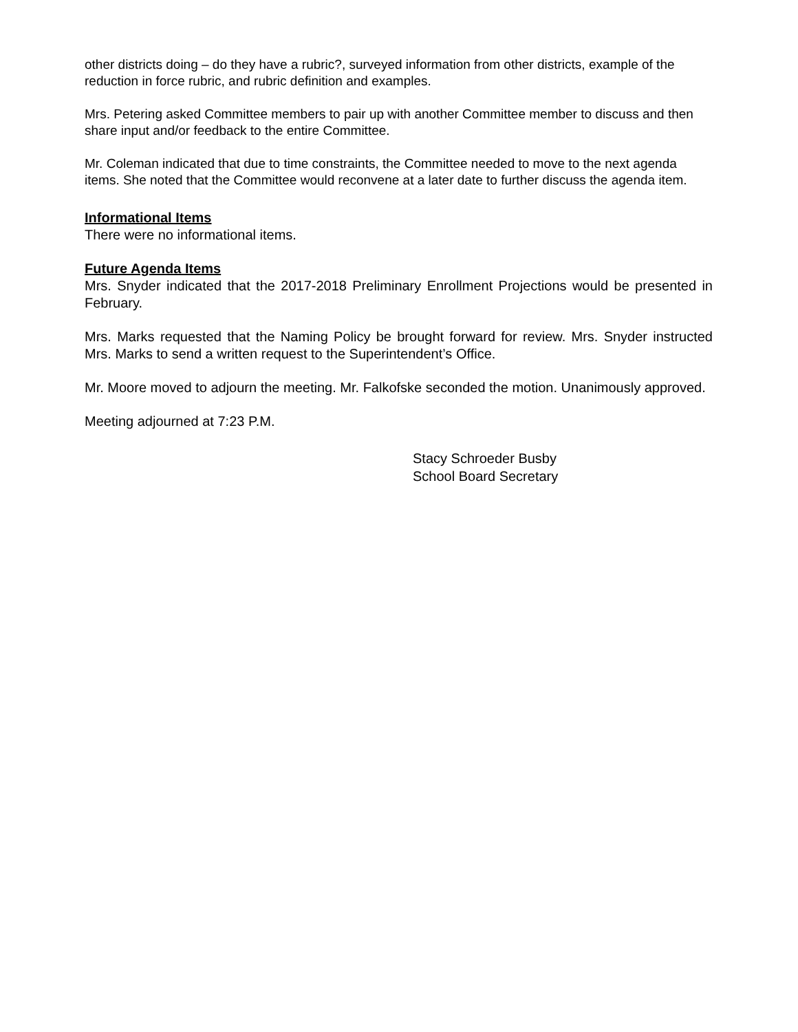other districts doing – do they have a rubric?, surveyed information from other districts, example of the reduction in force rubric, and rubric definition and examples.
Mrs. Petering asked Committee members to pair up with another Committee member to discuss and then share input and/or feedback to the entire Committee.
Mr. Coleman indicated that due to time constraints, the Committee needed to move to the next agenda items. She noted that the Committee would reconvene at a later date to further discuss the agenda item.
Informational Items
There were no informational items.
Future Agenda Items
Mrs. Snyder indicated that the 2017-2018 Preliminary Enrollment Projections would be presented in February.
Mrs. Marks requested that the Naming Policy be brought forward for review. Mrs. Snyder instructed Mrs. Marks to send a written request to the Superintendent’s Office.
Mr. Moore moved to adjourn the meeting. Mr. Falkofske seconded the motion. Unanimously approved.
Meeting adjourned at 7:23 P.M.
Stacy Schroeder Busby
School Board Secretary